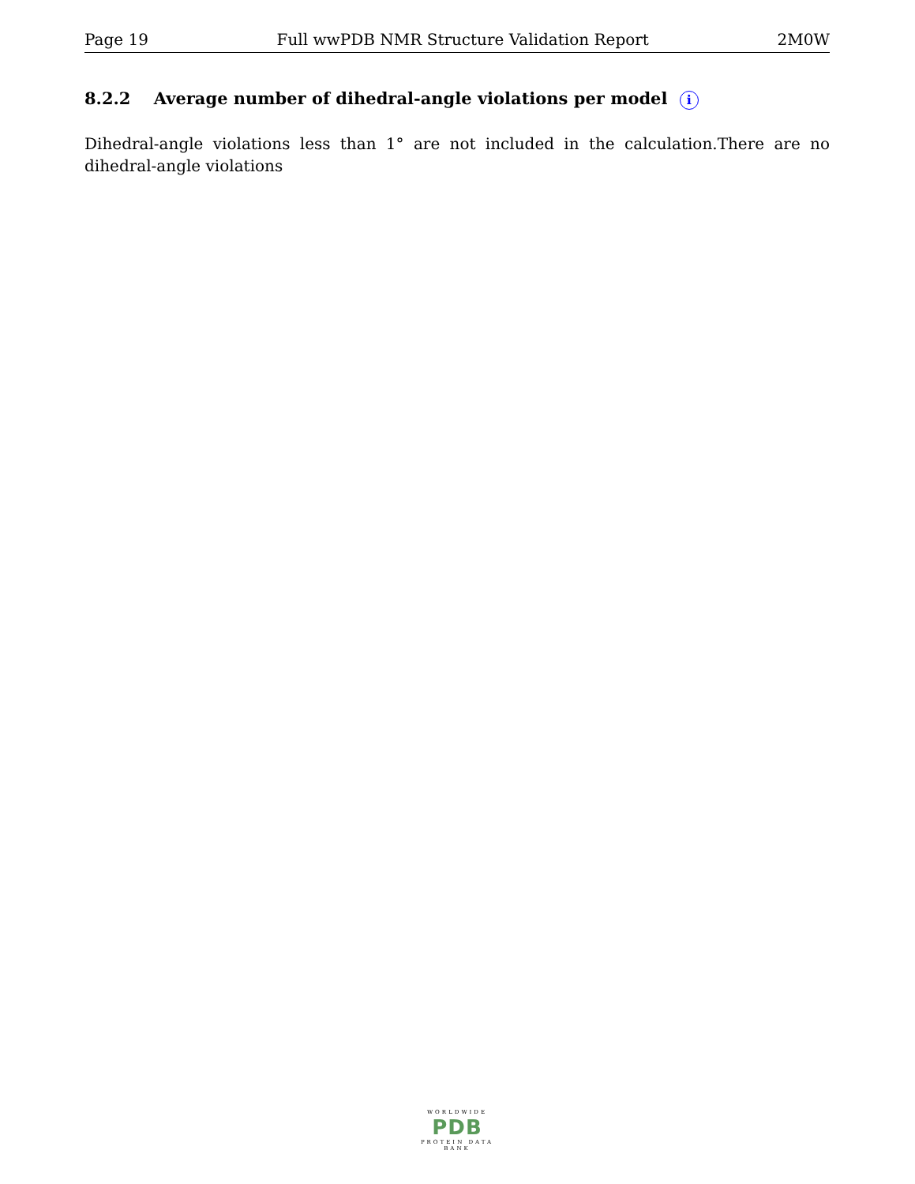Page 19 Full wwPDB NMR Structure Validation Report 2M0W
8.2.2 Average number of dihedral-angle violations per model i
Dihedral-angle violations less than 1° are not included in the calculation.There are no dihedral-angle violations
WORLDWIDE
PDB
PROTEIN DATA BANK